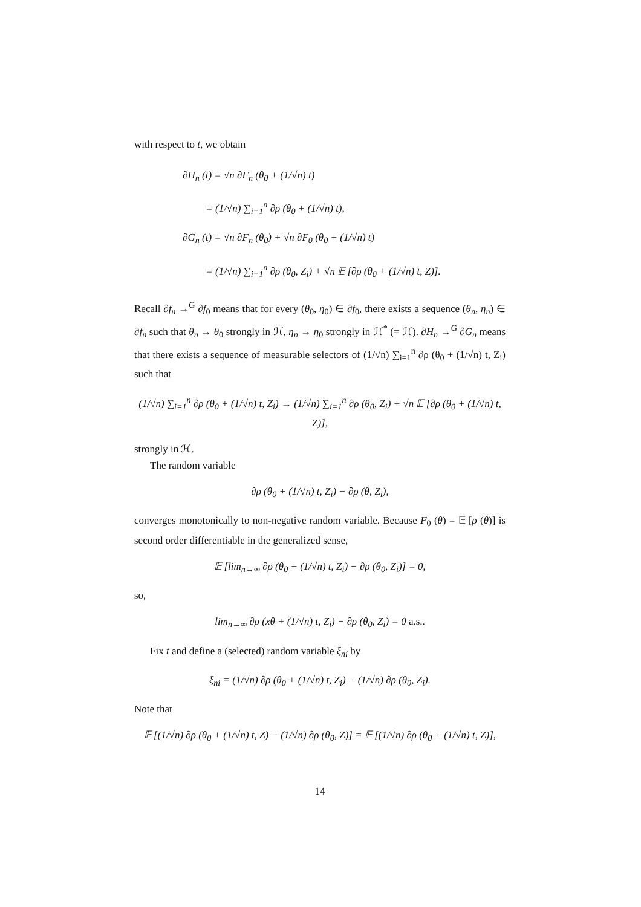with respect to t, we obtain
∂H<sub>n</sub> (t) = √n ∂F<sub>n</sub> (θ<sub>0</sub> + (1/√n) t)
= (1/√n) ∑<sub>i=1</sub><sup>n</sup> ∂ρ (θ<sub>0</sub> + (1/√n) t),
∂G<sub>n</sub> (t) = √n ∂F<sub>n</sub> (θ<sub>0</sub>) + √n ∂F<sub>0</sub> (θ<sub>0</sub> + (1/√n) t)
= (1/√n) ∑<sub>i=1</sub><sup>n</sup> ∂ρ (θ<sub>0</sub>, Z<sub>i</sub>) + √n 𝔼 [∂ρ (θ<sub>0</sub> + (1/√n) t, Z)].
Recall ∂f<sub>n</sub> →<sup>G</sup> ∂f<sub>0</sub> means that for every (θ<sub>0</sub>, η<sub>0</sub>) ∈ ∂f<sub>0</sub>, there exists a sequence (θ<sub>n</sub>, η<sub>n</sub>) ∈ ∂f<sub>n</sub> such that θ<sub>n</sub> → θ<sub>0</sub> strongly in ℋ, η<sub>n</sub> → η<sub>0</sub> strongly in ℋ<sup>*</sup> (= ℋ). ∂H<sub>n</sub> →<sup>G</sup> ∂G<sub>n</sub> means that there exists a sequence of measurable selectors of (1/√n) ∑<sub>i=1</sub><sup>n</sup> ∂ρ (θ<sub>0</sub> + (1/√n) t, Z<sub>i</sub>) such that
(1/√n) ∑<sub>i=1</sub><sup>n</sup> ∂ρ (θ<sub>0</sub> + (1/√n) t, Z<sub>i</sub>) → (1/√n) ∑<sub>i=1</sub><sup>n</sup> ∂ρ (θ<sub>0</sub>, Z<sub>i</sub>) + √n 𝔼 [∂ρ (θ<sub>0</sub> + (1/√n) t, Z)],
strongly in ℋ.
The random variable
∂ρ (θ<sub>0</sub> + (1/√n) t, Z<sub>i</sub>) − ∂ρ (θ, Z<sub>i</sub>),
converges monotonically to non-negative random variable. Because F<sub>0</sub> (θ) = 𝔼 [ρ (θ)] is second order differentiable in the generalized sense,
𝔼 [lim<sub>n→∞</sub> ∂ρ (θ<sub>0</sub> + (1/√n) t, Z<sub>i</sub>) − ∂ρ (θ<sub>0</sub>, Z<sub>i</sub>)] = 0,
so,
lim<sub>n→∞</sub> ∂ρ (xθ + (1/√n) t, Z<sub>i</sub>) − ∂ρ (θ<sub>0</sub>, Z<sub>i</sub>) = 0 a.s..
Fix t and define a (selected) random variable ξ<sub>ni</sub> by
ξ<sub>ni</sub> = (1/√n) ∂ρ (θ<sub>0</sub> + (1/√n) t, Z<sub>i</sub>) − (1/√n) ∂ρ (θ<sub>0</sub>, Z<sub>i</sub>).
Note that
𝔼 [(1/√n) ∂ρ (θ<sub>0</sub> + (1/√n) t, Z) − (1/√n) ∂ρ (θ<sub>0</sub>, Z)] = 𝔼 [(1/√n) ∂ρ (θ<sub>0</sub> + (1/√n) t, Z)],
14